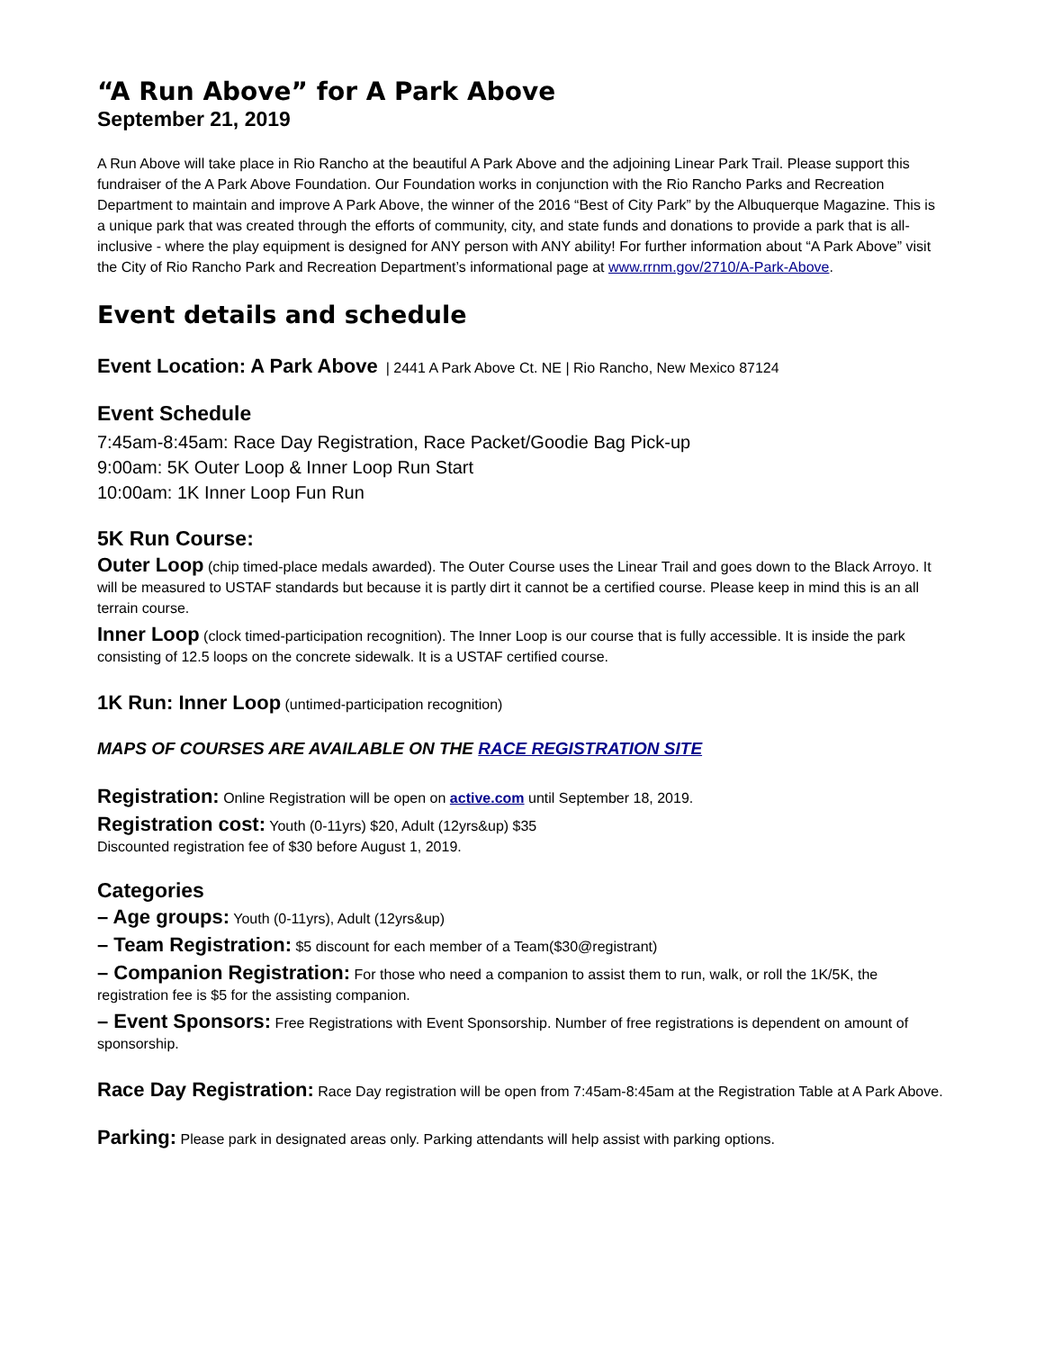“A Run Above” for A Park Above
September 21, 2019
A Run Above will take place in Rio Rancho at the beautiful A Park Above and the adjoining Linear Park Trail. Please support this fundraiser of the A Park Above Foundation. Our Foundation works in conjunction with the Rio Rancho Parks and Recreation Department to maintain and improve A Park Above, the winner of the 2016 “Best of City Park” by the Albuquerque Magazine. This is a unique park that was created through the efforts of community, city, and state funds and donations to provide a park that is all-inclusive - where the play equipment is designed for ANY person with ANY ability! For further information about “A Park Above” visit the City of Rio Rancho Park and Recreation Department’s informational page at www.rrnm.gov/2710/A-Park-Above.
Event details and schedule
Event Location: A Park Above | 2441 A Park Above Ct. NE | Rio Rancho, New Mexico 87124
Event Schedule
7:45am-8:45am: Race Day Registration, Race Packet/Goodie Bag Pick-up
9:00am: 5K Outer Loop & Inner Loop Run Start
10:00am: 1K Inner Loop Fun Run
5K Run Course:
Outer Loop (chip timed-place medals awarded). The Outer Course uses the Linear Trail and goes down to the Black Arroyo. It will be measured to USTAF standards but because it is partly dirt it cannot be a certified course. Please keep in mind this is an all terrain course.
Inner Loop (clock timed-participation recognition). The Inner Loop is our course that is fully accessible. It is inside the park consisting of 12.5 loops on the concrete sidewalk. It is a USTAF certified course.
1K Run: Inner Loop (untimed-participation recognition)
MAPS OF COURSES ARE AVAILABLE ON THE RACE REGISTRATION SITE
Registration: Online Registration will be open on active.com until September 18, 2019.
Registration cost: Youth (0-11yrs) $20, Adult (12yrs&up) $35
Discounted registration fee of $30 before August 1, 2019.
Categories
– Age groups: Youth (0-11yrs), Adult (12yrs&up)
– Team Registration: $5 discount for each member of a Team($30@registrant)
– Companion Registration: For those who need a companion to assist them to run, walk, or roll the 1K/5K, the registration fee is $5 for the assisting companion.
– Event Sponsors: Free Registrations with Event Sponsorship. Number of free registrations is dependent on amount of sponsorship.
Race Day Registration: Race Day registration will be open from 7:45am-8:45am at the Registration Table at A Park Above.
Parking: Please park in designated areas only. Parking attendants will help assist with parking options.